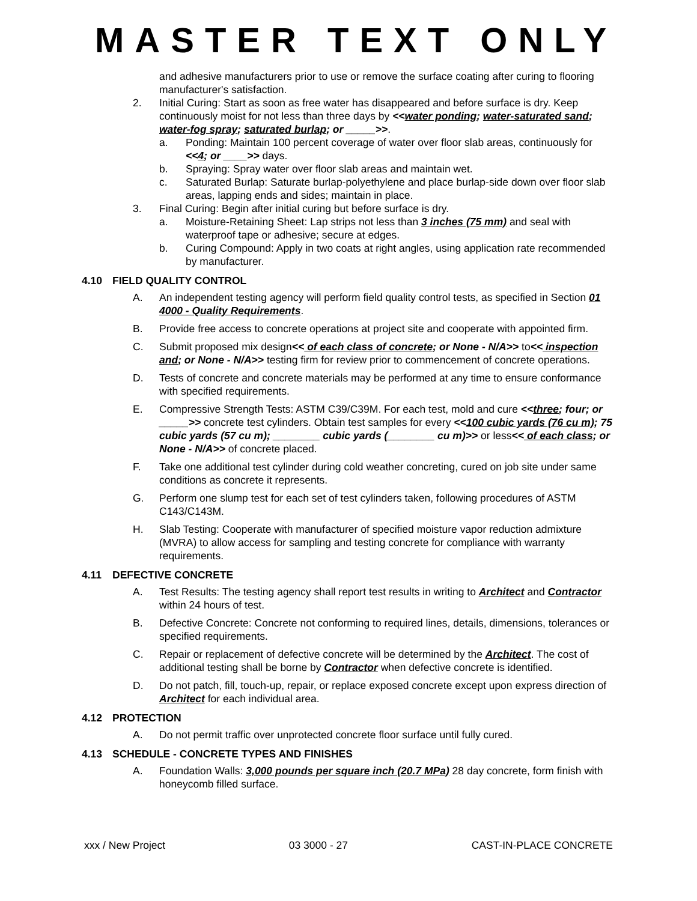MASTER TEXT ONLY
and adhesive manufacturers prior to use or remove the surface coating after curing to flooring manufacturer's satisfaction.
2. Initial Curing: Start as soon as free water has disappeared and before surface is dry. Keep continuously moist for not less than three days by <<water ponding; water-saturated sand; water-fog spray; saturated burlap; or _____>>.
a. Ponding: Maintain 100 percent coverage of water over floor slab areas, continuously for <<4; or ____>> days.
b. Spraying: Spray water over floor slab areas and maintain wet.
c. Saturated Burlap: Saturate burlap-polyethylene and place burlap-side down over floor slab areas, lapping ends and sides; maintain in place.
3. Final Curing: Begin after initial curing but before surface is dry.
a. Moisture-Retaining Sheet: Lap strips not less than 3 inches (75 mm) and seal with waterproof tape or adhesive; secure at edges.
b. Curing Compound: Apply in two coats at right angles, using application rate recommended by manufacturer.
4.10 FIELD QUALITY CONTROL
A. An independent testing agency will perform field quality control tests, as specified in Section 01 4000 - Quality Requirements.
B. Provide free access to concrete operations at project site and cooperate with appointed firm.
C. Submit proposed mix design<< of each class of concrete; or None - N/A>> to<< inspection and; or None - N/A>> testing firm for review prior to commencement of concrete operations.
D. Tests of concrete and concrete materials may be performed at any time to ensure conformance with specified requirements.
E. Compressive Strength Tests: ASTM C39/C39M. For each test, mold and cure <<three; four; or _____>> concrete test cylinders. Obtain test samples for every <<100 cubic yards (76 cu m); 75 cubic yards (57 cu m); ________ cubic yards (________ cu m)>> or less<< of each class; or None - N/A>> of concrete placed.
F. Take one additional test cylinder during cold weather concreting, cured on job site under same conditions as concrete it represents.
G. Perform one slump test for each set of test cylinders taken, following procedures of ASTM C143/C143M.
H. Slab Testing: Cooperate with manufacturer of specified moisture vapor reduction admixture (MVRA) to allow access for sampling and testing concrete for compliance with warranty requirements.
4.11 DEFECTIVE CONCRETE
A. Test Results: The testing agency shall report test results in writing to Architect and Contractor within 24 hours of test.
B. Defective Concrete: Concrete not conforming to required lines, details, dimensions, tolerances or specified requirements.
C. Repair or replacement of defective concrete will be determined by the Architect. The cost of additional testing shall be borne by Contractor when defective concrete is identified.
D. Do not patch, fill, touch-up, repair, or replace exposed concrete except upon express direction of Architect for each individual area.
4.12 PROTECTION
A. Do not permit traffic over unprotected concrete floor surface until fully cured.
4.13 SCHEDULE - CONCRETE TYPES AND FINISHES
A. Foundation Walls: 3,000 pounds per square inch (20.7 MPa) 28 day concrete, form finish with honeycomb filled surface.
xxx / New Project 03 3000 - 27 CAST-IN-PLACE CONCRETE